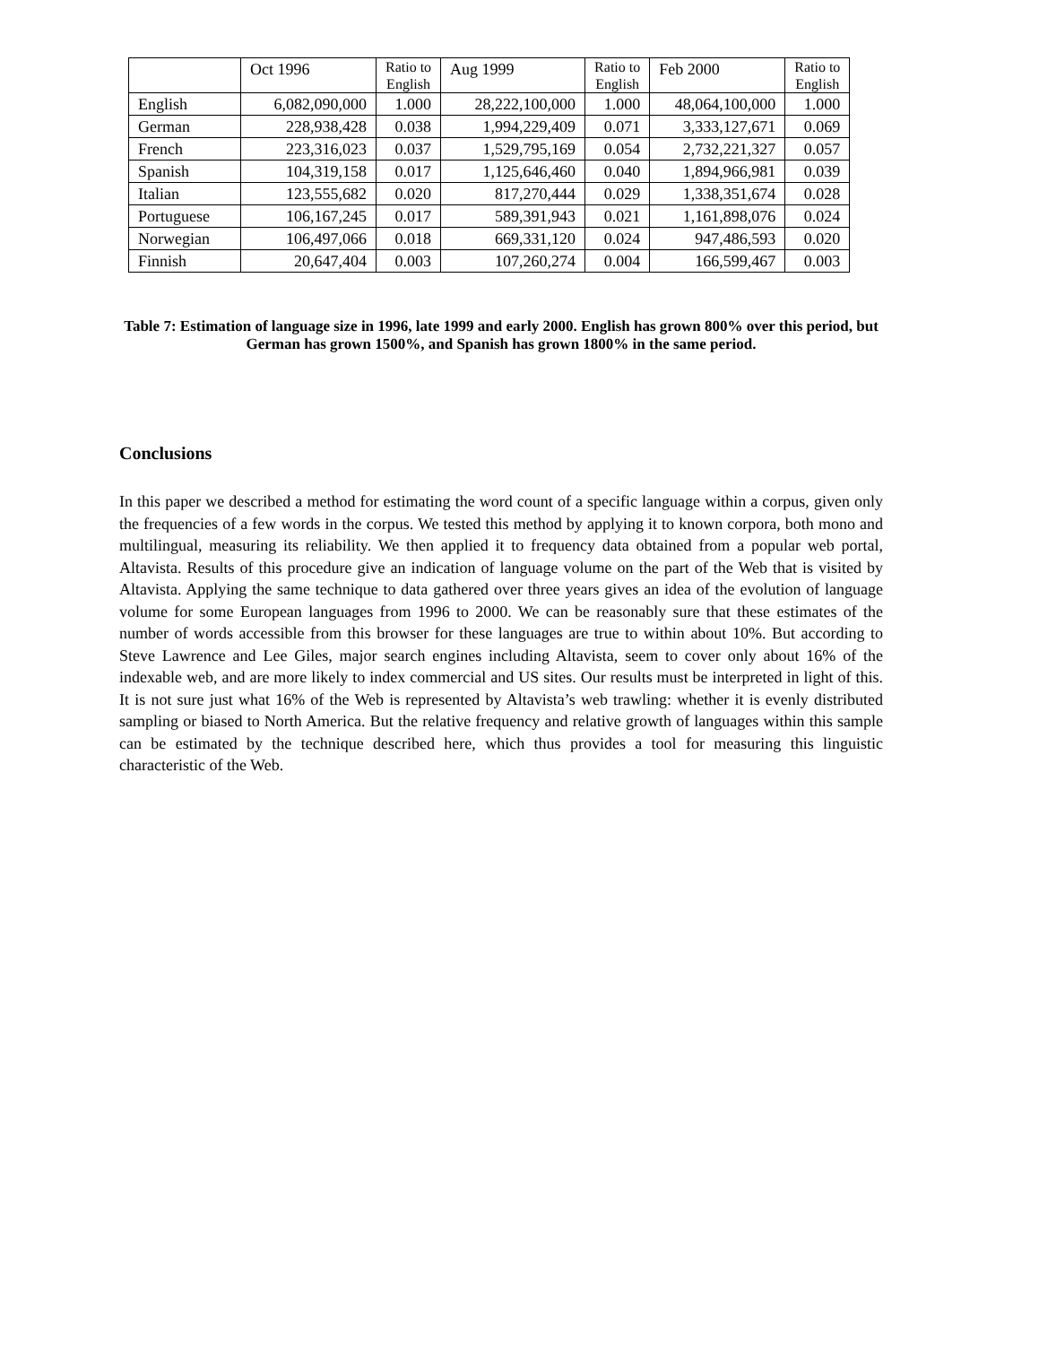| | Oct 1996 | Ratio to English | Aug 1999 | Ratio to English | Feb 2000 | Ratio to English |
| --- | --- | --- | --- | --- | --- | --- |
| English | 6,082,090,000 | 1.000 | 28,222,100,000 | 1.000 | 48,064,100,000 | 1.000 |
| German | 228,938,428 | 0.038 | 1,994,229,409 | 0.071 | 3,333,127,671 | 0.069 |
| French | 223,316,023 | 0.037 | 1,529,795,169 | 0.054 | 2,732,221,327 | 0.057 |
| Spanish | 104,319,158 | 0.017 | 1,125,646,460 | 0.040 | 1,894,966,981 | 0.039 |
| Italian | 123,555,682 | 0.020 | 817,270,444 | 0.029 | 1,338,351,674 | 0.028 |
| Portuguese | 106,167,245 | 0.017 | 589,391,943 | 0.021 | 1,161,898,076 | 0.024 |
| Norwegian | 106,497,066 | 0.018 | 669,331,120 | 0.024 | 947,486,593 | 0.020 |
| Finnish | 20,647,404 | 0.003 | 107,260,274 | 0.004 | 166,599,467 | 0.003 |
Table 7: Estimation of language size in 1996, late 1999 and early 2000. English has grown 800% over this period, but German has grown 1500%, and Spanish has grown 1800% in the same period.
Conclusions
In this paper we described a method for estimating the word count of a specific language within a corpus, given only the frequencies of a few words in the corpus. We tested this method by applying it to known corpora, both mono and multilingual, measuring its reliability. We then applied it to frequency data obtained from a popular web portal, Altavista. Results of this procedure give an indication of language volume on the part of the Web that is visited by Altavista. Applying the same technique to data gathered over three years gives an idea of the evolution of language volume for some European languages from 1996 to 2000. We can be reasonably sure that these estimates of the number of words accessible from this browser for these languages are true to within about 10%. But according to Steve Lawrence and Lee Giles, major search engines including Altavista, seem to cover only about 16% of the indexable web, and are more likely to index commercial and US sites. Our results must be interpreted in light of this. It is not sure just what 16% of the Web is represented by Altavista’s web trawling: whether it is evenly distributed sampling or biased to North America. But the relative frequency and relative growth of languages within this sample can be estimated by the technique described here, which thus provides a tool for measuring this linguistic characteristic of the Web.